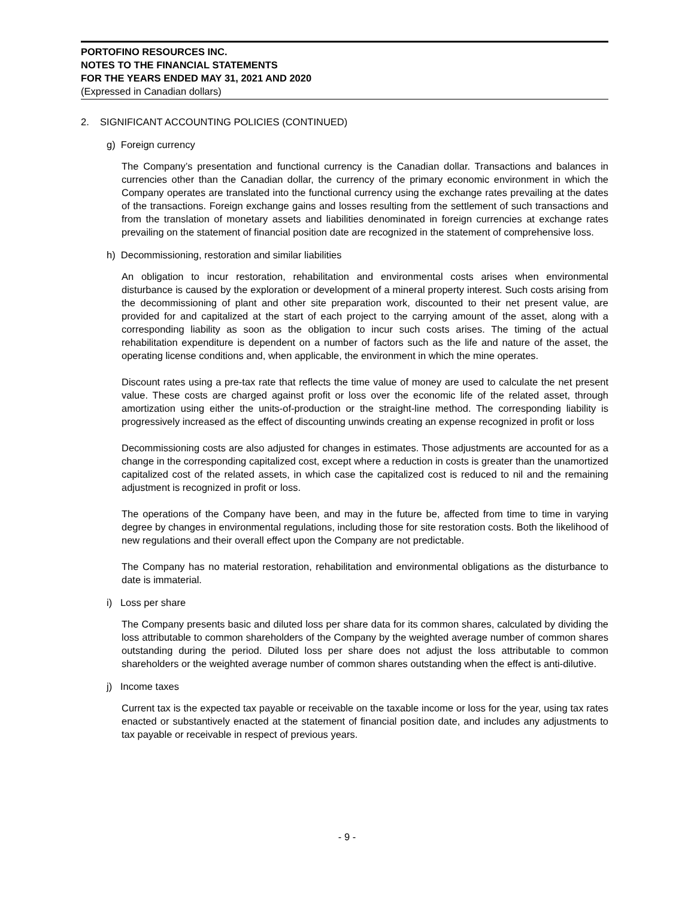PORTOFINO RESOURCES INC.
NOTES TO THE FINANCIAL STATEMENTS
FOR THE YEARS ENDED MAY 31, 2021 AND 2020
(Expressed in Canadian dollars)
2. SIGNIFICANT ACCOUNTING POLICIES (CONTINUED)
g) Foreign currency
The Company’s presentation and functional currency is the Canadian dollar. Transactions and balances in currencies other than the Canadian dollar, the currency of the primary economic environment in which the Company operates are translated into the functional currency using the exchange rates prevailing at the dates of the transactions. Foreign exchange gains and losses resulting from the settlement of such transactions and from the translation of monetary assets and liabilities denominated in foreign currencies at exchange rates prevailing on the statement of financial position date are recognized in the statement of comprehensive loss.
h) Decommissioning, restoration and similar liabilities
An obligation to incur restoration, rehabilitation and environmental costs arises when environmental disturbance is caused by the exploration or development of a mineral property interest. Such costs arising from the decommissioning of plant and other site preparation work, discounted to their net present value, are provided for and capitalized at the start of each project to the carrying amount of the asset, along with a corresponding liability as soon as the obligation to incur such costs arises. The timing of the actual rehabilitation expenditure is dependent on a number of factors such as the life and nature of the asset, the operating license conditions and, when applicable, the environment in which the mine operates.
Discount rates using a pre-tax rate that reflects the time value of money are used to calculate the net present value. These costs are charged against profit or loss over the economic life of the related asset, through amortization using either the units-of-production or the straight-line method. The corresponding liability is progressively increased as the effect of discounting unwinds creating an expense recognized in profit or loss
Decommissioning costs are also adjusted for changes in estimates. Those adjustments are accounted for as a change in the corresponding capitalized cost, except where a reduction in costs is greater than the unamortized capitalized cost of the related assets, in which case the capitalized cost is reduced to nil and the remaining adjustment is recognized in profit or loss.
The operations of the Company have been, and may in the future be, affected from time to time in varying degree by changes in environmental regulations, including those for site restoration costs. Both the likelihood of new regulations and their overall effect upon the Company are not predictable.
The Company has no material restoration, rehabilitation and environmental obligations as the disturbance to date is immaterial.
i) Loss per share
The Company presents basic and diluted loss per share data for its common shares, calculated by dividing the loss attributable to common shareholders of the Company by the weighted average number of common shares outstanding during the period. Diluted loss per share does not adjust the loss attributable to common shareholders or the weighted average number of common shares outstanding when the effect is anti-dilutive.
j) Income taxes
Current tax is the expected tax payable or receivable on the taxable income or loss for the year, using tax rates enacted or substantively enacted at the statement of financial position date, and includes any adjustments to tax payable or receivable in respect of previous years.
- 9 -